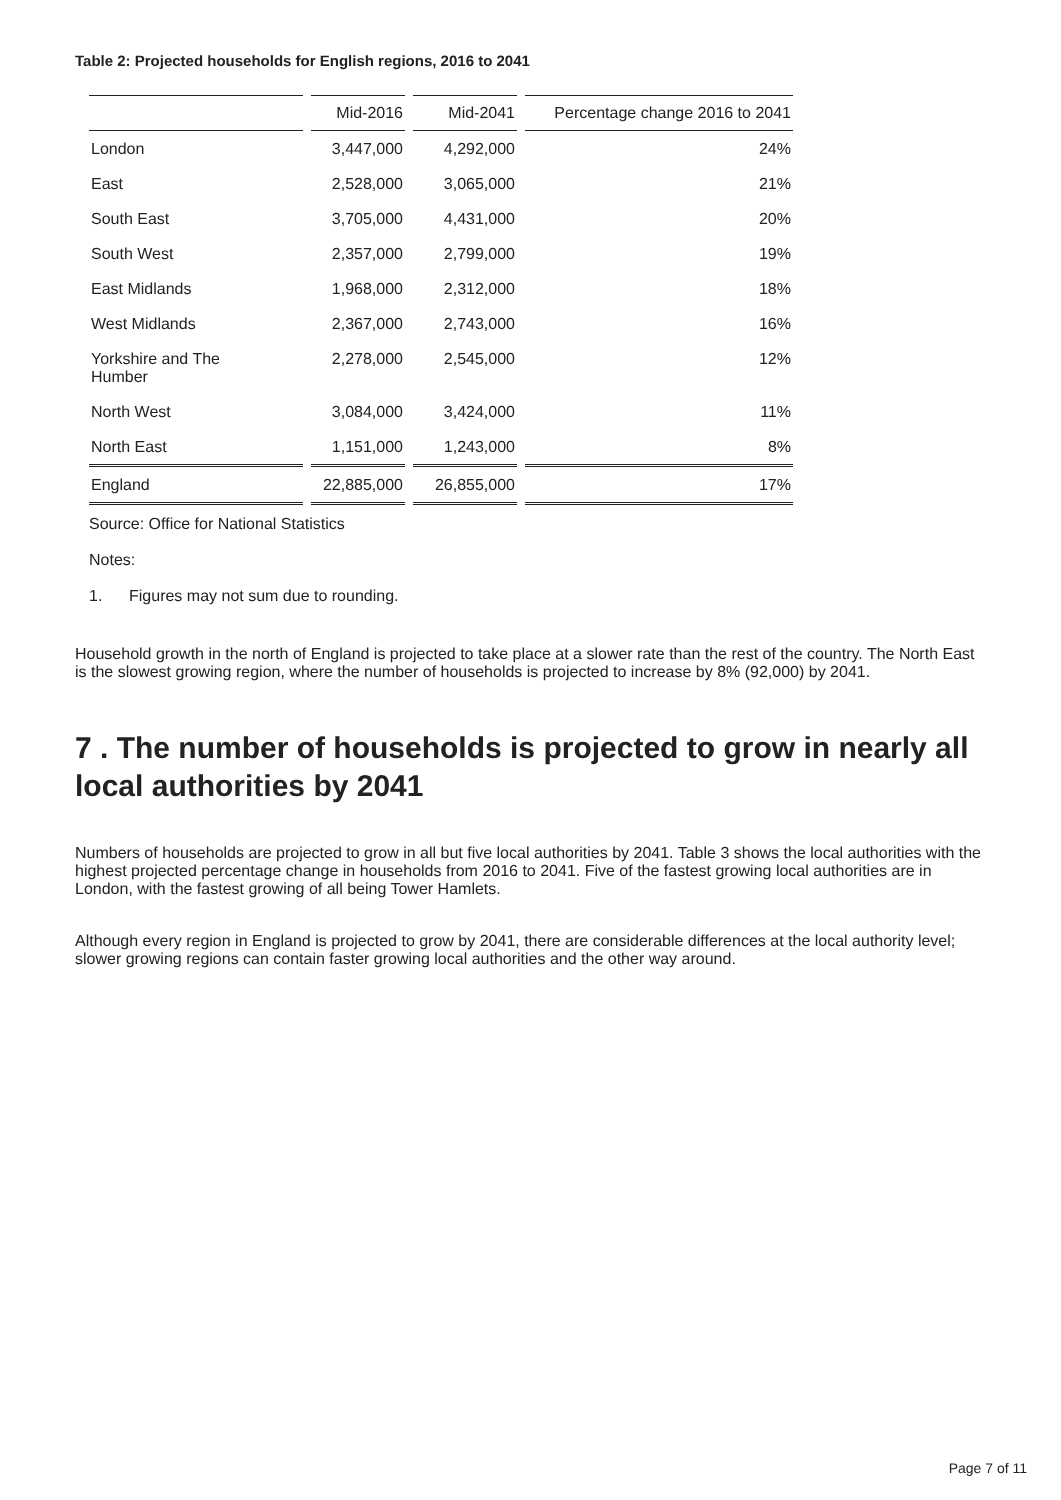Table 2: Projected households for English regions, 2016 to 2041
| | Mid-2016 | Mid-2041 | Percentage change 2016 to 2041 |
| --- | --- | --- | --- |
| London | 3,447,000 | 4,292,000 | 24% |
| East | 2,528,000 | 3,065,000 | 21% |
| South East | 3,705,000 | 4,431,000 | 20% |
| South West | 2,357,000 | 2,799,000 | 19% |
| East Midlands | 1,968,000 | 2,312,000 | 18% |
| West Midlands | 2,367,000 | 2,743,000 | 16% |
| Yorkshire and The Humber | 2,278,000 | 2,545,000 | 12% |
| North West | 3,084,000 | 3,424,000 | 11% |
| North East | 1,151,000 | 1,243,000 | 8% |
| England | 22,885,000 | 26,855,000 | 17% |
Source: Office for National Statistics
Notes:
1. Figures may not sum due to rounding.
Household growth in the north of England is projected to take place at a slower rate than the rest of the country. The North East is the slowest growing region, where the number of households is projected to increase by 8% (92,000) by 2041.
7 . The number of households is projected to grow in nearly all local authorities by 2041
Numbers of households are projected to grow in all but five local authorities by 2041. Table 3 shows the local authorities with the highest projected percentage change in households from 2016 to 2041. Five of the fastest growing local authorities are in London, with the fastest growing of all being Tower Hamlets.
Although every region in England is projected to grow by 2041, there are considerable differences at the local authority level; slower growing regions can contain faster growing local authorities and the other way around.
Page 7 of 11